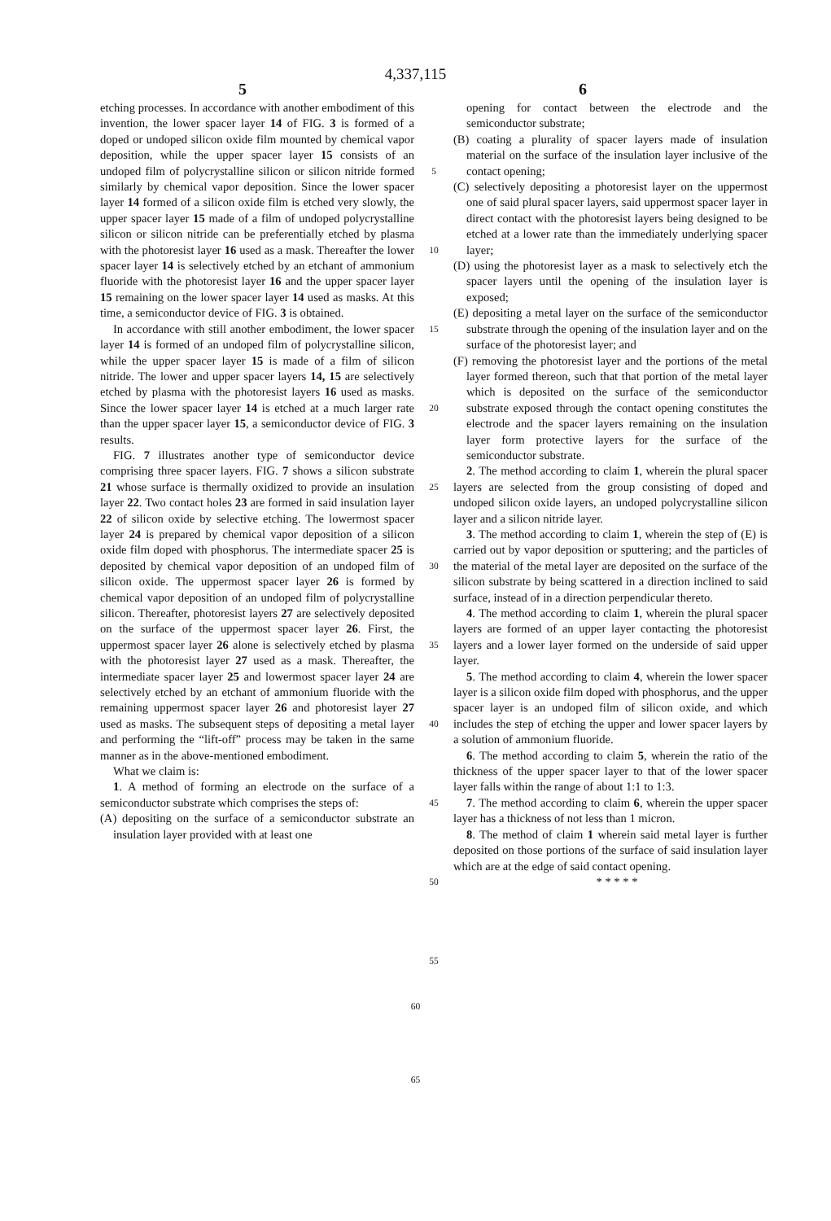4,337,115
5 6
etching processes. In accordance with another embodiment of this invention, the lower spacer layer 14 of FIG. 3 is formed of a doped or undoped silicon oxide film mounted by chemical vapor deposition, while the upper spacer layer 15 consists of an undoped film of polycrystalline silicon or silicon nitride formed similarly by chemical vapor deposition. Since the lower spacer layer 14 formed of a silicon oxide film is etched very slowly, the upper spacer layer 15 made of a film of undoped polycrystalline silicon or silicon nitride can be preferentially etched by plasma with the photoresist layer 16 used as a mask. Thereafter the lower spacer layer 14 is selectively etched by an etchant of ammonium fluoride with the photoresist layer 16 and the upper spacer layer 15 remaining on the lower spacer layer 14 used as masks. At this time, a semiconductor device of FIG. 3 is obtained.
In accordance with still another embodiment, the lower spacer layer 14 is formed of an undoped film of polycrystalline silicon, while the upper spacer layer 15 is made of a film of silicon nitride. The lower and upper spacer layers 14, 15 are selectively etched by plasma with the photoresist layers 16 used as masks. Since the lower spacer layer 14 is etched at a much larger rate than the upper spacer layer 15, a semiconductor device of FIG. 3 results.
FIG. 7 illustrates another type of semiconductor device comprising three spacer layers. FIG. 7 shows a silicon substrate 21 whose surface is thermally oxidized to provide an insulation layer 22. Two contact holes 23 are formed in said insulation layer 22 of silicon oxide by selective etching. The lowermost spacer layer 24 is prepared by chemical vapor deposition of a silicon oxide film doped with phosphorus. The intermediate spacer 25 is deposited by chemical vapor deposition of an undoped film of silicon oxide. The uppermost spacer layer 26 is formed by chemical vapor deposition of an undoped film of polycrystalline silicon. Thereafter, photoresist layers 27 are selectively deposited on the surface of the uppermost spacer layer 26. First, the uppermost spacer layer 26 alone is selectively etched by plasma with the photoresist layer 27 used as a mask. Thereafter, the intermediate spacer layer 25 and lowermost spacer layer 24 are selectively etched by an etchant of ammonium fluoride with the remaining uppermost spacer layer 26 and photoresist layer 27 used as masks. The subsequent steps of depositing a metal layer and performing the “lift-off” process may be taken in the same manner as in the above-mentioned embodiment.
What we claim is:
1. A method of forming an electrode on the surface of a semiconductor substrate which comprises the steps of:
(A) depositing on the surface of a semiconductor substrate an insulation layer provided with at least one
5
10
15
20
25
30
35
40
45
50
55
opening for contact between the electrode and the semiconductor substrate;
(B) coating a plurality of spacer layers made of insulation material on the surface of the insulation layer inclusive of the contact opening;
(C) selectively depositing a photoresist layer on the uppermost one of said plural spacer layers, said uppermost spacer layer in direct contact with the photoresist layers being designed to be etched at a lower rate than the immediately underlying spacer layer;
(D) using the photoresist layer as a mask to selectively etch the spacer layers until the opening of the insulation layer is exposed;
(E) depositing a metal layer on the surface of the semiconductor substrate through the opening of the insulation layer and on the surface of the photoresist layer; and
(F) removing the photoresist layer and the portions of the metal layer formed thereon, such that that portion of the metal layer which is deposited on the surface of the semiconductor substrate exposed through the contact opening constitutes the electrode and the spacer layers remaining on the insulation layer form protective layers for the surface of the semiconductor substrate.
2. The method according to claim 1, wherein the plural spacer layers are selected from the group consisting of doped and undoped silicon oxide layers, an undoped polycrystalline silicon layer and a silicon nitride layer.
3. The method according to claim 1, wherein the step of (E) is carried out by vapor deposition or sputtering; and the particles of the material of the metal layer are deposited on the surface of the silicon substrate by being scattered in a direction inclined to said surface, instead of in a direction perpendicular thereto.
4. The method according to claim 1, wherein the plural spacer layers are formed of an upper layer contacting the photoresist layers and a lower layer formed on the underside of said upper layer.
5. The method according to claim 4, wherein the lower spacer layer is a silicon oxide film doped with phosphorus, and the upper spacer layer is an undoped film of silicon oxide, and which includes the step of etching the upper and lower spacer layers by a solution of ammonium fluoride.
6. The method according to claim 5, wherein the ratio of the thickness of the upper spacer layer to that of the lower spacer layer falls within the range of about 1:1 to 1:3.
7. The method according to claim 6, wherein the upper spacer layer has a thickness of not less than 1 micron.
8. The method of claim 1 wherein said metal layer is further deposited on those portions of the surface of said insulation layer which are at the edge of said contact opening.
* * * * *
60
65